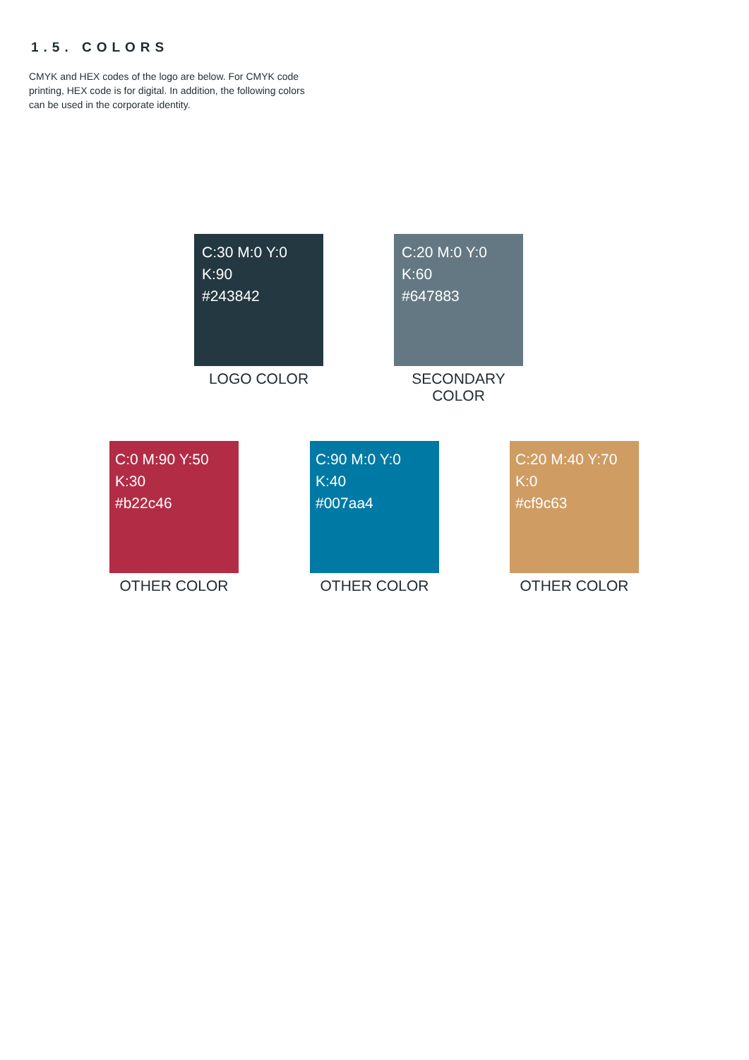1.5. COLORS
CMYK and HEX codes of the logo are below. For CMYK code printing, HEX code is for digital. In addition, the following colors can be used in the corporate identity.
C:30 M:0 Y:0 K:90
#243842
LOGO COLOR
C:20 M:0 Y:0 K:60
#647883
SECONDARY COLOR
C:0 M:90 Y:50 K:30
#b22c46
OTHER COLOR
C:90 M:0 Y:0 K:40
#007aa4
OTHER COLOR
C:20 M:40 Y:70 K:0
#cf9c63
OTHER COLOR